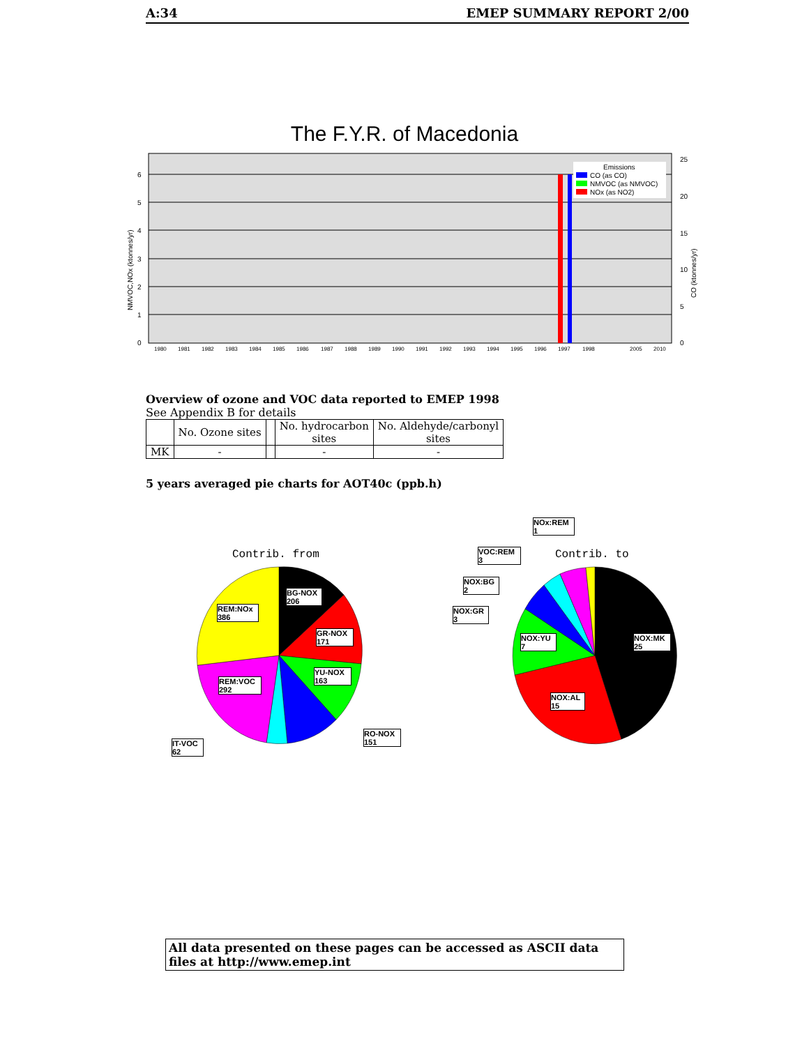A:34 EMEP SUMMARY REPORT 2/00
The F.Y.R. of Macedonia
Emissions
CO (as CO)
NMVOC (as NMVOC)
NOx (as NO2)
0
1
2
3
4
5
6
0
5
10
15
20
25
NMVOC,NOx (ktonnes/yr)
CO (ktonnes/yr)
1980
1981
1982
1983
1984
1985
1986
1987
1988
1989
1990
1991
1992
1993
1994
1995
1996
1997
1998
2005
2010
Overview of ozone and VOC data reported to EMEP 1998
See Appendix B for details
| | No. Ozone sites | | No. hydrocarbon sites | No. Aldehyde/carbonyl sites |
| --- | --- | --- | --- | --- |
| MK | - | | - | - |
5 years averaged pie charts for AOT40c (ppb.h)
Contrib. from
Contrib. to
BG-NOX
206
GR-NOX
171
YU-NOX
163
RO-NOX
151
REM:NOx
386
REM:VOC
292
IT-VOC
62
NOx:REM
1
VOC:REM
3
NOX:BG
2
NOX:GR
3
NOX:YU
7
NOX:MK
25
NOX:AL
15
All data presented on these pages can be accessed as ASCII data files at http://www.emep.int